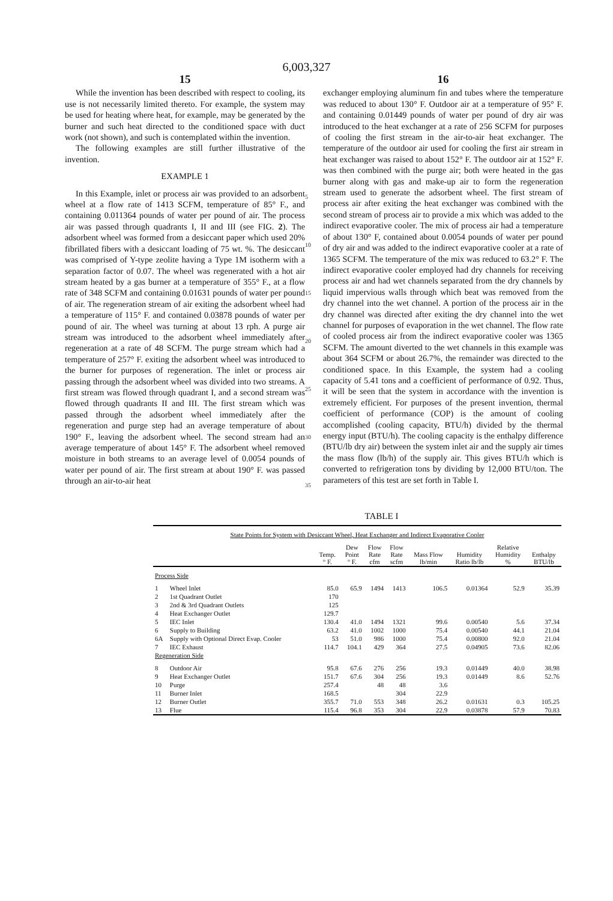6,003,327
15
While the invention has been described with respect to cooling, its use is not necessarily limited thereto. For example, the system may be used for heating where heat, for example, may be generated by the burner and such heat directed to the conditioned space with duct work (not shown), and such is contemplated within the invention.
The following examples are still further illustrative of the invention.
EXAMPLE 1
In this Example, inlet or process air was provided to an adsorbent wheel at a flow rate of 1413 SCFM, temperature of 85° F., and containing 0.011364 pounds of water per pound of air. The process air was passed through quadrants I, II and III (see FIG. 2). The adsorbent wheel was formed from a desiccant paper which used 20% fibrillated fibers with a desiccant loading of 75 wt. %. The desiccant was comprised of Y-type zeolite having a Type 1M isotherm with a separation factor of 0.07. The wheel was regenerated with a hot air stream heated by a gas burner at a temperature of 355° F., at a flow rate of 348 SCFM and containing 0.01631 pounds of water per pound of air. The regeneration stream of air exiting the adsorbent wheel had a temperature of 115° F. and contained 0.03878 pounds of water per pound of air. The wheel was turning at about 13 rph. A purge air stream was introduced to the adsorbent wheel immediately after regeneration at a rate of 48 SCFM. The purge stream which had a temperature of 257° F. exiting the adsorbent wheel was introduced to the burner for purposes of regeneration. The inlet or process air passing through the adsorbent wheel was divided into two streams. A first stream was flowed through quadrant I, and a second stream was flowed through quadrants II and III. The first stream which was passed through the adsorbent wheel immediately after the regeneration and purge step had an average temperature of about 190° F., leaving the adsorbent wheel. The second stream had an average temperature of about 145° F. The adsorbent wheel removed moisture in both streams to an average level of 0.0054 pounds of water per pound of air. The first stream at about 190° F. was passed through an air-to-air heat
5
10
15
20
25
30
35
16
exchanger employing aluminum fin and tubes where the temperature was reduced to about 130° F. Outdoor air at a temperature of 95° F. and containing 0.01449 pounds of water per pound of dry air was introduced to the heat exchanger at a rate of 256 SCFM for purposes of cooling the first stream in the air-to-air heat exchanger. The temperature of the outdoor air used for cooling the first air stream in heat exchanger was raised to about 152° F. The outdoor air at 152° F. was then combined with the purge air; both were heated in the gas burner along with gas and make-up air to form the regeneration stream used to generate the adsorbent wheel. The first stream of process air after exiting the heat exchanger was combined with the second stream of process air to provide a mix which was added to the indirect evaporative cooler. The mix of process air had a temperature of about 130° F, contained about 0.0054 pounds of water per pound of dry air and was added to the indirect evaporative cooler at a rate of 1365 SCFM. The temperature of the mix was reduced to 63.2° F. The indirect evaporative cooler employed had dry channels for receiving process air and had wet channels separated from the dry channels by liquid impervious walls through which beat was removed from the dry channel into the wet channel. A portion of the process air in the dry channel was directed after exiting the dry channel into the wet channel for purposes of evaporation in the wet channel. The flow rate of cooled process air from the indirect evaporative cooler was 1365 SCFM. The amount diverted to the wet channels in this example was about 364 SCFM or about 26.7%, the remainder was directed to the conditioned space. In this Example, the system had a cooling capacity of 5.41 tons and a coefficient of performance of 0.92. Thus, it will be seen that the system in accordance with the invention is extremely efficient. For purposes of the present invention, thermal coefficient of performance (COP) is the amount of cooling accomplished (cooling capacity, BTU/h) divided by the thermal energy input (BTU/h). The cooling capacity is the enthalpy difference (BTU/lb dry air) between the system inlet air and the supply air times the mass flow (lb/h) of the supply air. This gives BTU/h which is converted to refrigeration tons by dividing by 12,000 BTU/ton. The parameters of this test are set forth in Table I.
TABLE I
| State Points for System with Desiccant Wheel, Heat Exchanger and Indirect Evaporative Cooler | | | | | | | | | |
| --- | --- | --- | --- | --- | --- | --- | --- | --- | --- |
| | | Temp. ° F. | Dew Point ° F. | Flow Rate cfm | Flow Rate scfm | Mass Flow lb/min | Humidity Ratio lb/lb | Relative Humidity % | Enthalpy BTU/lb |
| Process Side | | | | | | | | | |
| 1 | Wheel Inlet | 85.0 | 65.9 | 1494 | 1413 | 106.5 | 0.01364 | 52.9 | 35.39 |
| 2 | 1st Quadrant Outlet | 170 | | | | | | | |
| 3 | 2nd & 3rd Quadrant Outlets | 125 | | | | | | | |
| 4 | Heat Exchanger Outlet | 129.7 | | | | | | | |
| 5 | IEC Inlet | 130.4 | 41.0 | 1494 | 1321 | 99.6 | 0.00540 | 5.6 | 37.34 |
| 6 | Supply to Building | 63.2 | 41.0 | 1002 | 1000 | 75.4 | 0.00540 | 44.1 | 21.04 |
| 6A | Supply with Optional Direct Evap. Cooler | 53 | 51.0 | 986 | 1000 | 75.4 | 0.00800 | 92.0 | 21.04 |
| 7 | IEC Exhaust | 114.7 | 104.1 | 429 | 364 | 27.5 | 0.04905 | 73.6 | 82.06 |
| Regeneration Side | | | | | | | | | |
| 8 | Outdoor Air | 95.8 | 67.6 | 276 | 256 | 19.3 | 0.01449 | 40.0 | 38.98 |
| 9 | Heat Exchanger Outlet | 151.7 | 67.6 | 304 | 256 | 19.3 | 0.01449 | 8.6 | 52.76 |
| 10 | Purge | 257.4 | | 48 | 48 | 3.6 | | | |
| 11 | Burner Inlet | 168.5 | | | 304 | 22.9 | | | |
| 12 | Burner Outlet | 355.7 | 71.0 | 553 | 348 | 26.2 | 0.01631 | 0.3 | 105.25 |
| 13 | Flue | 115.4 | 96.8 | 353 | 304 | 22.9 | 0.03878 | 57.9 | 70.83 |